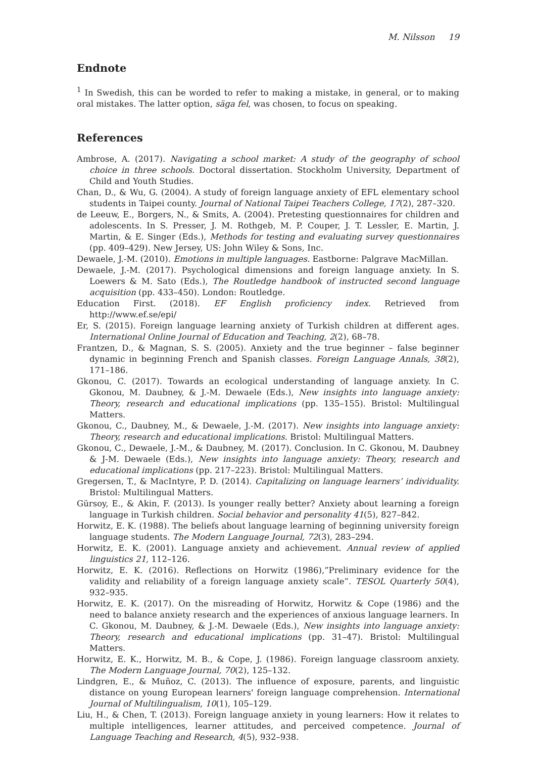M. Nilsson 19
Endnote
<sup>1</sup> In Swedish, this can be worded to refer to making a mistake, in general, or to making oral mistakes. The latter option, säga fel, was chosen, to focus on speaking.
References
Ambrose, A. (2017). Navigating a school market: A study of the geography of school choice in three schools. Doctoral dissertation. Stockholm University, Department of Child and Youth Studies.
Chan, D., & Wu, G. (2004). A study of foreign language anxiety of EFL elementary school students in Taipei county. Journal of National Taipei Teachers College, 17(2), 287–320.
de Leeuw, E., Borgers, N., & Smits, A. (2004). Pretesting questionnaires for children and adolescents. In S. Presser, J. M. Rothgeb, M. P. Couper, J. T. Lessler, E. Martin, J. Martin, & E. Singer (Eds.), Methods for testing and evaluating survey questionnaires (pp. 409–429). New Jersey, US: John Wiley & Sons, Inc.
Dewaele, J.-M. (2010). Emotions in multiple languages. Eastborne: Palgrave MacMillan.
Dewaele, J.-M. (2017). Psychological dimensions and foreign language anxiety. In S. Loewers & M. Sato (Eds.), The Routledge handbook of instructed second language acquisition (pp. 433–450). London: Routledge.
Education First. (2018). EF English proficiency index. Retrieved from http://www.ef.se/epi/
Er, S. (2015). Foreign language learning anxiety of Turkish children at different ages. International Online Journal of Education and Teaching, 2(2), 68–78.
Frantzen, D., & Magnan, S. S. (2005). Anxiety and the true beginner – false beginner dynamic in beginning French and Spanish classes. Foreign Language Annals, 38(2), 171–186.
Gkonou, C. (2017). Towards an ecological understanding of language anxiety. In C. Gkonou, M. Daubney, & J.-M. Dewaele (Eds.), New insights into language anxiety: Theory, research and educational implications (pp. 135–155). Bristol: Multilingual Matters.
Gkonou, C., Daubney, M., & Dewaele, J.-M. (2017). New insights into language anxiety: Theory, research and educational implications. Bristol: Multilingual Matters.
Gkonou, C., Dewaele, J.-M., & Daubney, M. (2017). Conclusion. In C. Gkonou, M. Daubney & J-M. Dewaele (Eds.), New insights into language anxiety: Theory, research and educational implications (pp. 217–223). Bristol: Multilingual Matters.
Gregersen, T., & MacIntyre, P. D. (2014). Capitalizing on language learners’ individuality. Bristol: Multilingual Matters.
Gürsoy, E., & Akin, F. (2013). Is younger really better? Anxiety about learning a foreign language in Turkish children. Social behavior and personality 41(5), 827–842.
Horwitz, E. K. (1988). The beliefs about language learning of beginning university foreign language students. The Modern Language Journal, 72(3), 283–294.
Horwitz, E. K. (2001). Language anxiety and achievement. Annual review of applied linguistics 21, 112–126.
Horwitz, E. K. (2016). Reflections on Horwitz (1986),”Preliminary evidence for the validity and reliability of a foreign language anxiety scale”. TESOL Quarterly 50(4), 932–935.
Horwitz, E. K. (2017). On the misreading of Horwitz, Horwitz & Cope (1986) and the need to balance anxiety research and the experiences of anxious language learners. In C. Gkonou, M. Daubney, & J.-M. Dewaele (Eds.), New insights into language anxiety: Theory, research and educational implications (pp. 31–47). Bristol: Multilingual Matters.
Horwitz, E. K., Horwitz, M. B., & Cope, J. (1986). Foreign language classroom anxiety. The Modern Language Journal, 70(2), 125–132.
Lindgren, E., & Muñoz, C. (2013). The influence of exposure, parents, and linguistic distance on young European learners' foreign language comprehension. International Journal of Multilingualism, 10(1), 105–129.
Liu, H., & Chen, T. (2013). Foreign language anxiety in young learners: How it relates to multiple intelligences, learner attitudes, and perceived competence. Journal of Language Teaching and Research, 4(5), 932–938.